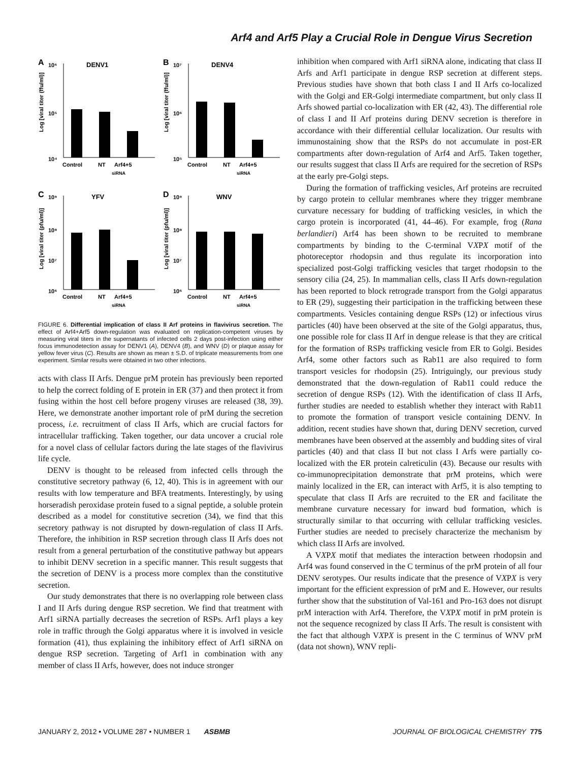Arf4 and Arf5 Play a Crucial Role in Dengue Virus Secretion
A
10⁶
DENV1
10⁵
10⁴
Log [viral titer (ffu/ml)]
Control
NT
Arf4+5
siRNA
B
10⁷
DENV4
10⁶
10⁵
Log [viral titer (ffu/ml)]
Control
NT
Arf4+5
siRNA
C
10⁹
YFV
10⁸
10⁷
10⁶
Log [viral titer (pfu/ml)]
Control
NT
Arf4+5
siRNA
D
10⁹
WNV
10⁸
10⁷
10⁶
Log [viral titer (pfu/ml)]
Control
NT
Arf4+5
siRNA
FIGURE 6. Differential implication of class II Arf proteins in flavivirus secretion. The effect of Arf4+Arf5 down-regulation was evaluated on replication-competent viruses by measuring viral titers in the supernatants of infected cells 2 days post-infection using either focus immunodetection assay for DENV1 (A), DENV4 (B), and WNV (D) or plaque assay for yellow fever virus (C). Results are shown as mean ± S.D. of triplicate measurements from one experiment. Similar results were obtained in two other infections.
acts with class II Arfs. Dengue prM protein has previously been reported to help the correct folding of E protein in ER (37) and then protect it from fusing within the host cell before progeny viruses are released (38, 39). Here, we demonstrate another important role of prM during the secretion process, i.e. recruitment of class II Arfs, which are crucial factors for intracellular trafficking. Taken together, our data uncover a crucial role for a novel class of cellular factors during the late stages of the flavivirus life cycle.
DENV is thought to be released from infected cells through the constitutive secretory pathway (6, 12, 40). This is in agreement with our results with low temperature and BFA treatments. Interestingly, by using horseradish peroxidase protein fused to a signal peptide, a soluble protein described as a model for constitutive secretion (34), we find that this secretory pathway is not disrupted by down-regulation of class II Arfs. Therefore, the inhibition in RSP secretion through class II Arfs does not result from a general perturbation of the constitutive pathway but appears to inhibit DENV secretion in a specific manner. This result suggests that the secretion of DENV is a process more complex than the constitutive secretion.
Our study demonstrates that there is no overlapping role between class I and II Arfs during dengue RSP secretion. We find that treatment with Arf1 siRNA partially decreases the secretion of RSPs. Arf1 plays a key role in traffic through the Golgi apparatus where it is involved in vesicle formation (41), thus explaining the inhibitory effect of Arf1 siRNA on dengue RSP secretion. Targeting of Arf1 in combination with any member of class II Arfs, however, does not induce stronger
inhibition when compared with Arf1 siRNA alone, indicating that class II Arfs and Arf1 participate in dengue RSP secretion at different steps. Previous studies have shown that both class I and II Arfs co-localized with the Golgi and ER-Golgi intermediate compartment, but only class II Arfs showed partial co-localization with ER (42, 43). The differential role of class I and II Arf proteins during DENV secretion is therefore in accordance with their differential cellular localization. Our results with immunostaining show that the RSPs do not accumulate in post-ER compartments after down-regulation of Arf4 and Arf5. Taken together, our results suggest that class II Arfs are required for the secretion of RSPs at the early pre-Golgi steps.
During the formation of trafficking vesicles, Arf proteins are recruited by cargo protein to cellular membranes where they trigger membrane curvature necessary for budding of trafficking vesicles, in which the cargo protein is incorporated (41, 44–46). For example, frog (Rana berlandieri) Arf4 has been shown to be recruited to membrane compartments by binding to the C-terminal VXPX motif of the photoreceptor rhodopsin and thus regulate its incorporation into specialized post-Golgi trafficking vesicles that target rhodopsin to the sensory cilia (24, 25). In mammalian cells, class II Arfs down-regulation has been reported to block retrograde transport from the Golgi apparatus to ER (29), suggesting their participation in the trafficking between these compartments. Vesicles containing dengue RSPs (12) or infectious virus particles (40) have been observed at the site of the Golgi apparatus, thus, one possible role for class II Arf in dengue release is that they are critical for the formation of RSPs trafficking vesicle from ER to Golgi. Besides Arf4, some other factors such as Rab11 are also required to form transport vesicles for rhodopsin (25). Intriguingly, our previous study demonstrated that the down-regulation of Rab11 could reduce the secretion of dengue RSPs (12). With the identification of class II Arfs, further studies are needed to establish whether they interact with Rab11 to promote the formation of transport vesicle containing DENV. In addition, recent studies have shown that, during DENV secretion, curved membranes have been observed at the assembly and budding sites of viral particles (40) and that class II but not class I Arfs were partially co-localized with the ER protein calreticulin (43). Because our results with co-immunoprecipitation demonstrate that prM proteins, which were mainly localized in the ER, can interact with Arf5, it is also tempting to speculate that class II Arfs are recruited to the ER and facilitate the membrane curvature necessary for inward bud formation, which is structurally similar to that occurring with cellular trafficking vesicles. Further studies are needed to precisely characterize the mechanism by which class II Arfs are involved.
A VXPX motif that mediates the interaction between rhodopsin and Arf4 was found conserved in the C terminus of the prM protein of all four DENV serotypes. Our results indicate that the presence of VXPX is very important for the efficient expression of prM and E. However, our results further show that the substitution of Val-161 and Pro-163 does not disrupt prM interaction with Arf4. Therefore, the VXPX motif in prM protein is not the sequence recognized by class II Arfs. The result is consistent with the fact that although VXPX is present in the C terminus of WNV prM (data not shown), WNV repli-
JANUARY 2, 2012 • VOLUME 287 • NUMBER 1 ASBMB JOURNAL OF BIOLOGICAL CHEMISTRY 775